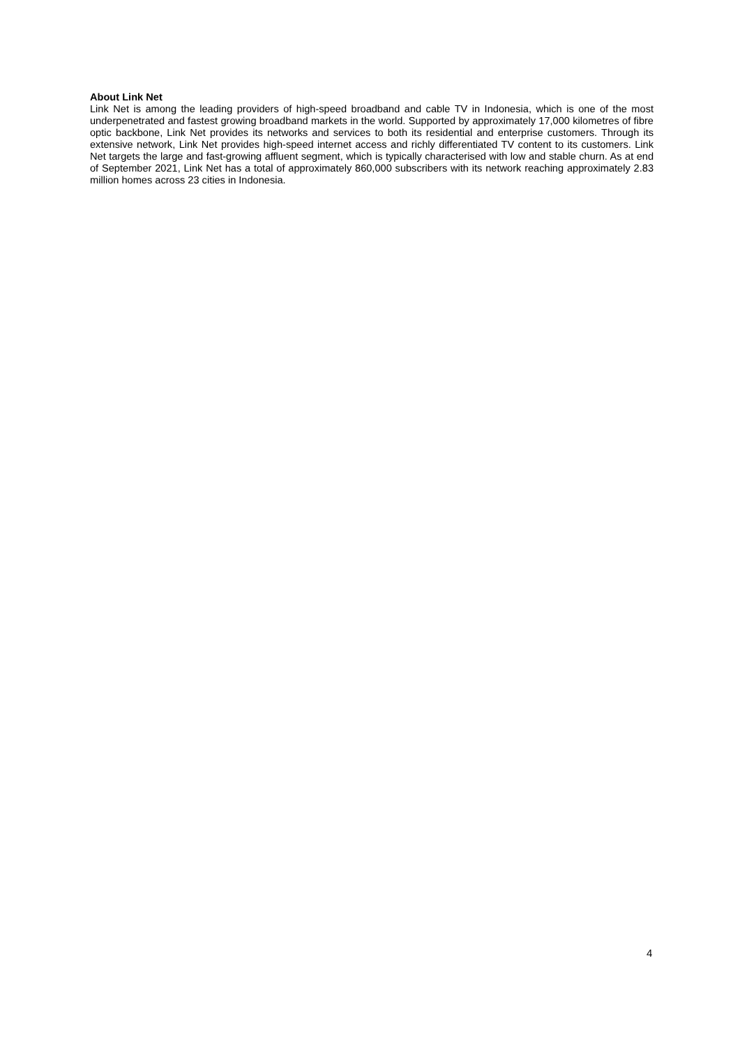About Link Net
Link Net is among the leading providers of high-speed broadband and cable TV in Indonesia, which is one of the most underpenetrated and fastest growing broadband markets in the world. Supported by approximately 17,000 kilometres of fibre optic backbone, Link Net provides its networks and services to both its residential and enterprise customers. Through its extensive network, Link Net provides high-speed internet access and richly differentiated TV content to its customers. Link Net targets the large and fast-growing affluent segment, which is typically characterised with low and stable churn. As at end of September 2021, Link Net has a total of approximately 860,000 subscribers with its network reaching approximately 2.83 million homes across 23 cities in Indonesia.
4